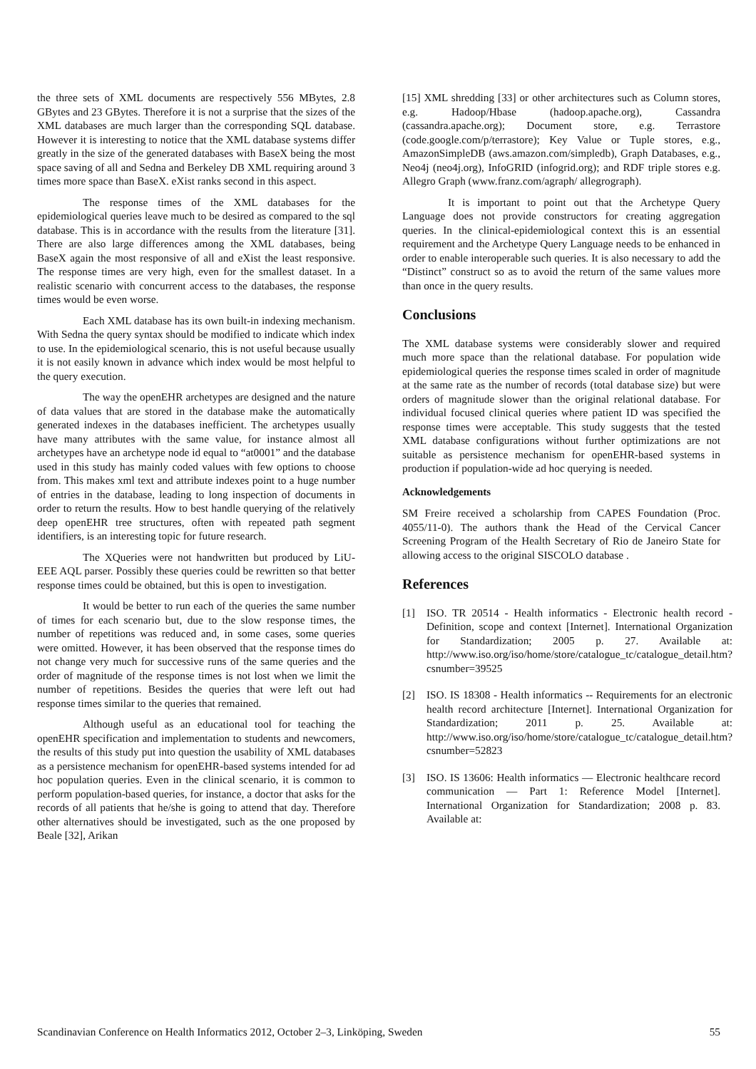the three sets of XML documents are respectively 556 MBytes, 2.8 GBytes and 23 GBytes. Therefore it is not a surprise that the sizes of the XML databases are much larger than the corresponding SQL database. However it is interesting to notice that the XML database systems differ greatly in the size of the generated databases with BaseX being the most space saving of all and Sedna and Berkeley DB XML requiring around 3 times more space than BaseX. eXist ranks second in this aspect.
The response times of the XML databases for the epidemiological queries leave much to be desired as compared to the sql database. This is in accordance with the results from the literature [31]. There are also large differences among the XML databases, being BaseX again the most responsive of all and eXist the least responsive. The response times are very high, even for the smallest dataset. In a realistic scenario with concurrent access to the databases, the response times would be even worse.
Each XML database has its own built-in indexing mechanism. With Sedna the query syntax should be modified to indicate which index to use. In the epidemiological scenario, this is not useful because usually it is not easily known in advance which index would be most helpful to the query execution.
The way the openEHR archetypes are designed and the nature of data values that are stored in the database make the automatically generated indexes in the databases inefficient. The archetypes usually have many attributes with the same value, for instance almost all archetypes have an archetype node id equal to “at0001” and the database used in this study has mainly coded values with few options to choose from. This makes xml text and attribute indexes point to a huge number of entries in the database, leading to long inspection of documents in order to return the results. How to best handle querying of the relatively deep openEHR tree structures, often with repeated path segment identifiers, is an interesting topic for future research.
The XQueries were not handwritten but produced by LiU-EEE AQL parser. Possibly these queries could be rewritten so that better response times could be obtained, but this is open to investigation.
It would be better to run each of the queries the same number of times for each scenario but, due to the slow response times, the number of repetitions was reduced and, in some cases, some queries were omitted. However, it has been observed that the response times do not change very much for successive runs of the same queries and the order of magnitude of the response times is not lost when we limit the number of repetitions. Besides the queries that were left out had response times similar to the queries that remained.
Although useful as an educational tool for teaching the openEHR specification and implementation to students and newcomers, the results of this study put into question the usability of XML databases as a persistence mechanism for openEHR-based systems intended for ad hoc population queries. Even in the clinical scenario, it is common to perform population-based queries, for instance, a doctor that asks for the records of all patients that he/she is going to attend that day. Therefore other alternatives should be investigated, such as the one proposed by Beale [32], Arikan
[15] XML shredding [33] or other architectures such as Column stores, e.g. Hadoop/Hbase (hadoop.apache.org), Cassandra (cassandra.apache.org); Document store, e.g. Terrastore (code.google.com/p/terrastore); Key Value or Tuple stores, e.g., AmazonSimpleDB (aws.amazon.com/simpledb), Graph Databases, e.g., Neo4j (neo4j.org), InfoGRID (infogrid.org); and RDF triple stores e.g. Allegro Graph (www.franz.com/agraph/ allegrograph).
It is important to point out that the Archetype Query Language does not provide constructors for creating aggregation queries. In the clinical-epidemiological context this is an essential requirement and the Archetype Query Language needs to be enhanced in order to enable interoperable such queries. It is also necessary to add the “Distinct” construct so as to avoid the return of the same values more than once in the query results.
Conclusions
The XML database systems were considerably slower and required much more space than the relational database. For population wide epidemiological queries the response times scaled in order of magnitude at the same rate as the number of records (total database size) but were orders of magnitude slower than the original relational database. For individual focused clinical queries where patient ID was specified the response times were acceptable. This study suggests that the tested XML database configurations without further optimizations are not suitable as persistence mechanism for openEHR-based systems in production if population-wide ad hoc querying is needed.
Acknowledgements
SM Freire received a scholarship from CAPES Foundation (Proc. 4055/11-0). The authors thank the Head of the Cervical Cancer Screening Program of the Health Secretary of Rio de Janeiro State for allowing access to the original SISCOLO database .
References
[1] ISO. TR 20514 - Health informatics - Electronic health record - Definition, scope and context [Internet]. International Organization for Standardization; 2005 p. 27. Available at: http://www.iso.org/iso/home/store/catalogue_tc/catalogue_detail.htm?csnumber=39525
[2] ISO. IS 18308 - Health informatics -- Requirements for an electronic health record architecture [Internet]. International Organization for Standardization; 2011 p. 25. Available at: http://www.iso.org/iso/home/store/catalogue_tc/catalogue_detail.htm?csnumber=52823
[3] ISO. IS 13606: Health informatics — Electronic healthcare record communication — Part 1: Reference Model [Internet]. International Organization for Standardization; 2008 p. 83. Available at:
Scandinavian Conference on Health Informatics 2012, October 2–3, Linköping, Sweden 55